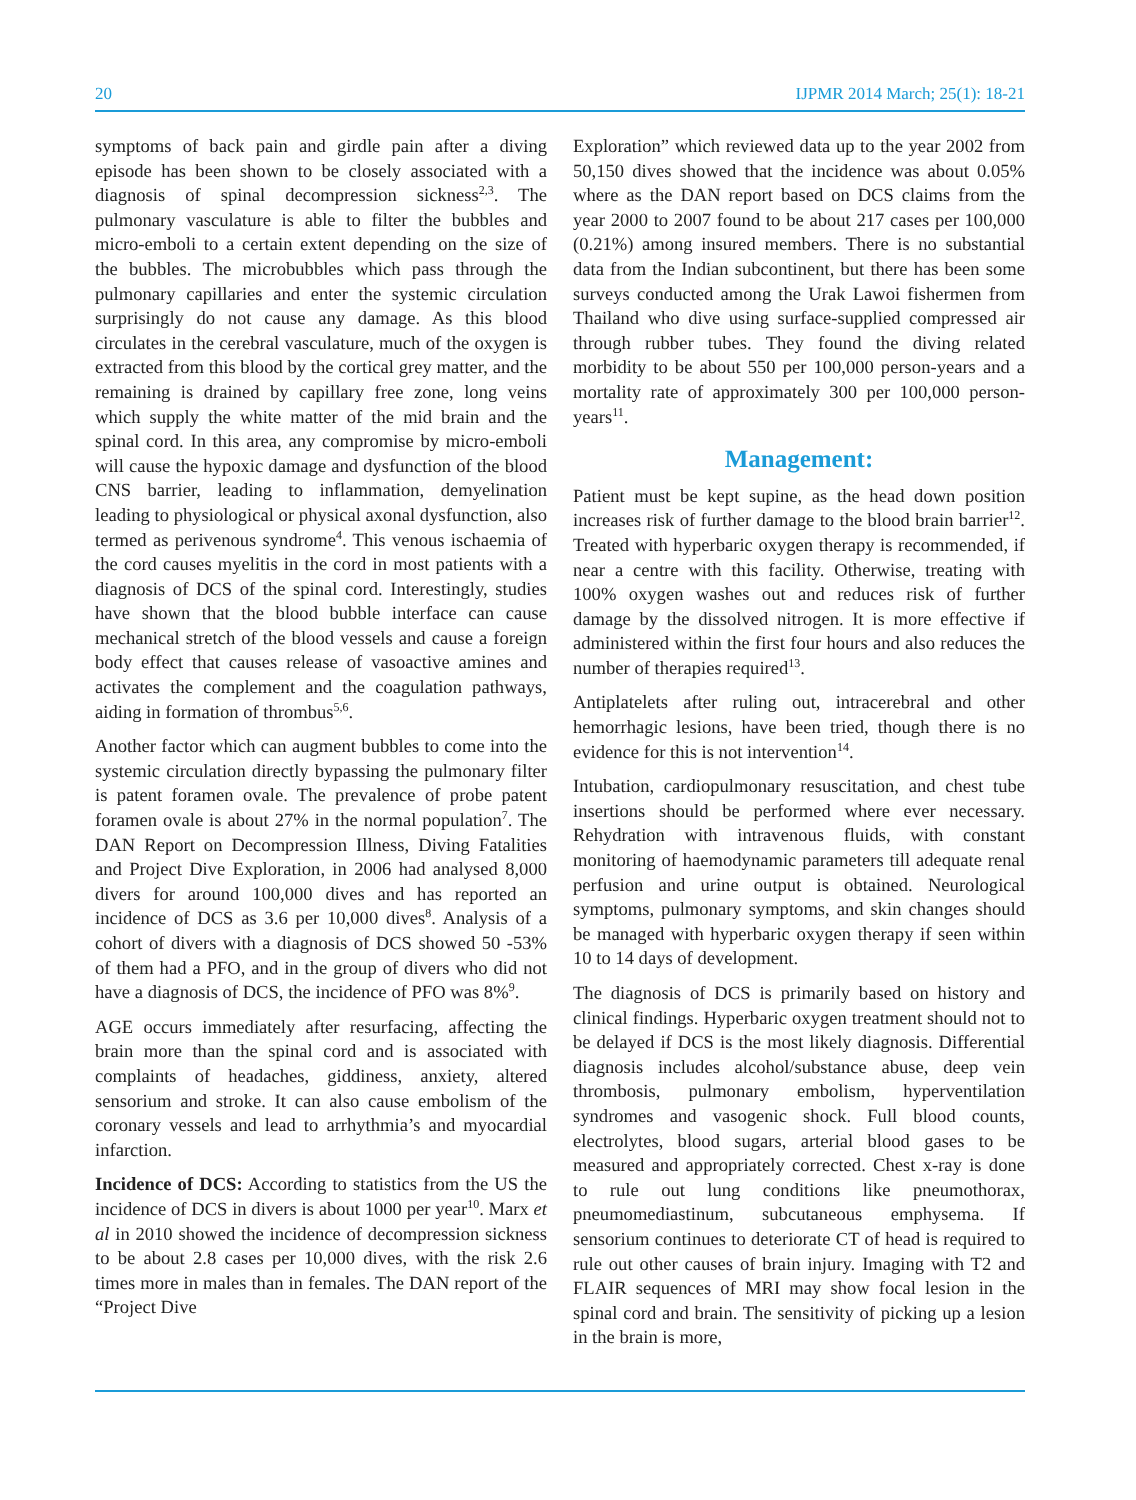20 IJPMR 2014 March; 25(1): 18-21
symptoms of back pain and girdle pain after a diving episode has been shown to be closely associated with a diagnosis of spinal decompression sickness<sup>2,3</sup>. The pulmonary vasculature is able to filter the bubbles and micro-emboli to a certain extent depending on the size of the bubbles. The microbubbles which pass through the pulmonary capillaries and enter the systemic circulation surprisingly do not cause any damage. As this blood circulates in the cerebral vasculature, much of the oxygen is extracted from this blood by the cortical grey matter, and the remaining is drained by capillary free zone, long veins which supply the white matter of the mid brain and the spinal cord. In this area, any compromise by micro-emboli will cause the hypoxic damage and dysfunction of the blood CNS barrier, leading to inflammation, demyelination leading to physiological or physical axonal dysfunction, also termed as perivenous syndrome<sup>4</sup>. This venous ischaemia of the cord causes myelitis in the cord in most patients with a diagnosis of DCS of the spinal cord. Interestingly, studies have shown that the blood bubble interface can cause mechanical stretch of the blood vessels and cause a foreign body effect that causes release of vasoactive amines and activates the complement and the coagulation pathways, aiding in formation of thrombus<sup>5,6</sup>.
Another factor which can augment bubbles to come into the systemic circulation directly bypassing the pulmonary filter is patent foramen ovale. The prevalence of probe patent foramen ovale is about 27% in the normal population<sup>7</sup>. The DAN Report on Decompression Illness, Diving Fatalities and Project Dive Exploration, in 2006 had analysed 8,000 divers for around 100,000 dives and has reported an incidence of DCS as 3.6 per 10,000 dives<sup>8</sup>. Analysis of a cohort of divers with a diagnosis of DCS showed 50 -53% of them had a PFO, and in the group of divers who did not have a diagnosis of DCS, the incidence of PFO was 8%<sup>9</sup>.
AGE occurs immediately after resurfacing, affecting the brain more than the spinal cord and is associated with complaints of headaches, giddiness, anxiety, altered sensorium and stroke. It can also cause embolism of the coronary vessels and lead to arrhythmia’s and myocardial infarction.
Incidence of DCS: According to statistics from the US the incidence of DCS in divers is about 1000 per year<sup>10</sup>. Marx et al in 2010 showed the incidence of decompression sickness to be about 2.8 cases per 10,000 dives, with the risk 2.6 times more in males than in females. The DAN report of the “Project Dive
Exploration” which reviewed data up to the year 2002 from 50,150 dives showed that the incidence was about 0.05% where as the DAN report based on DCS claims from the year 2000 to 2007 found to be about 217 cases per 100,000 (0.21%) among insured members. There is no substantial data from the Indian subcontinent, but there has been some surveys conducted among the Urak Lawoi fishermen from Thailand who dive using surface-supplied compressed air through rubber tubes. They found the diving related morbidity to be about 550 per 100,000 person-years and a mortality rate of approximately 300 per 100,000 person-years<sup>11</sup>.
Management:
Patient must be kept supine, as the head down position increases risk of further damage to the blood brain barrier<sup>12</sup>. Treated with hyperbaric oxygen therapy is recommended, if near a centre with this facility. Otherwise, treating with 100% oxygen washes out and reduces risk of further damage by the dissolved nitrogen. It is more effective if administered within the first four hours and also reduces the number of therapies required<sup>13</sup>.
Antiplatelets after ruling out, intracerebral and other hemorrhagic lesions, have been tried, though there is no evidence for this is not intervention<sup>14</sup>.
Intubation, cardiopulmonary resuscitation, and chest tube insertions should be performed where ever necessary. Rehydration with intravenous fluids, with constant monitoring of haemodynamic parameters till adequate renal perfusion and urine output is obtained. Neurological symptoms, pulmonary symptoms, and skin changes should be managed with hyperbaric oxygen therapy if seen within 10 to 14 days of development.
The diagnosis of DCS is primarily based on history and clinical findings. Hyperbaric oxygen treatment should not to be delayed if DCS is the most likely diagnosis. Differential diagnosis includes alcohol/substance abuse, deep vein thrombosis, pulmonary embolism, hyperventilation syndromes and vasogenic shock. Full blood counts, electrolytes, blood sugars, arterial blood gases to be measured and appropriately corrected. Chest x-ray is done to rule out lung conditions like pneumothorax, pneumomediastinum, subcutaneous emphysema. If sensorium continues to deteriorate CT of head is required to rule out other causes of brain injury. Imaging with T2 and FLAIR sequences of MRI may show focal lesion in the spinal cord and brain. The sensitivity of picking up a lesion in the brain is more,